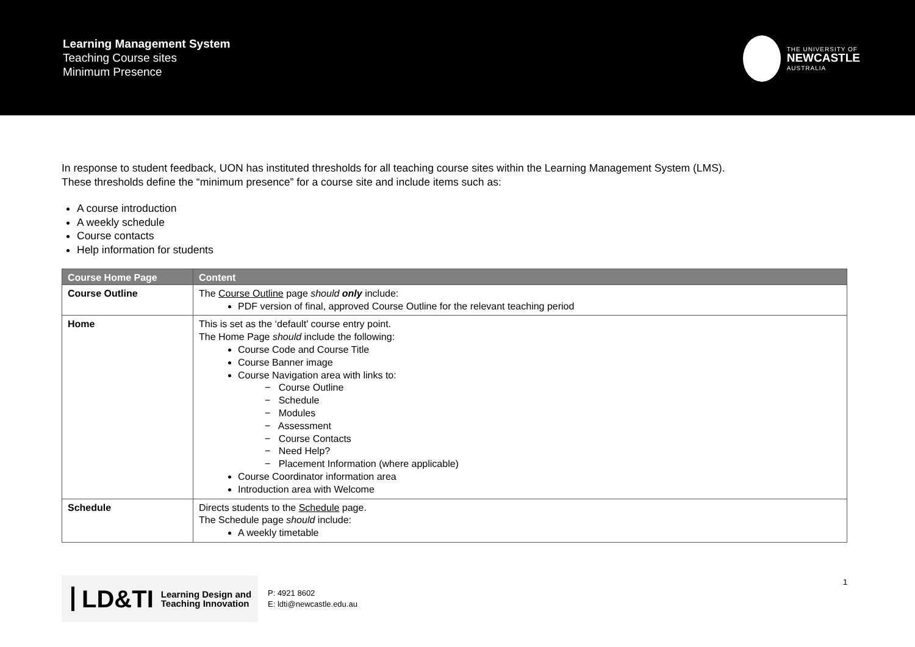Learning Management System
Teaching Course sites
Minimum Presence
THE UNIVERSITY OF
NEWCASTLE
AUSTRALIA
In response to student feedback, UON has instituted thresholds for all teaching course sites within the Learning Management System (LMS).
These thresholds define the “minimum presence” for a course site and include items such as:
A course introduction
A weekly schedule
Course contacts
Help information for students
| Course Home Page | Content |
| --- | --- |
| Course Outline | The Course Outline page should only include: PDF version of final, approved Course Outline for the relevant teaching period |
| Home | This is set as the ‘default’ course entry point. The Home Page should include the following: Course Code and Course Title Course Banner image Course Navigation area with links to: − Course Outline − Schedule − Modules − Assessment − Course Contacts − Need Help? − Placement Information (where applicable) Course Coordinator information area Introduction area with Welcome |
| Schedule | Directs students to the Schedule page. The Schedule page should include: A weekly timetable |
LD&TI Learning Design and
Teaching Innovation
P: 4921 8602
E: ldti@newcastle.edu.au
1